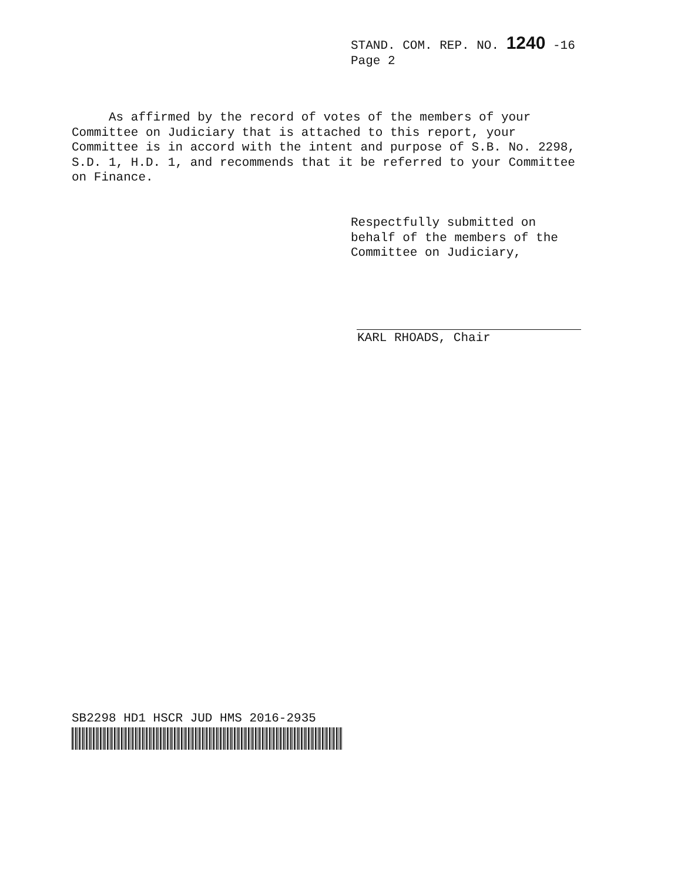STAND. COM. REP. NO. 1240 -16
Page 2
As affirmed by the record of votes of the members of your Committee on Judiciary that is attached to this report, your Committee is in accord with the intent and purpose of S.B. No. 2298, S.D. 1, H.D. 1, and recommends that it be referred to your Committee on Finance.
Respectfully submitted on
behalf of the members of the
Committee on Judiciary,
KARL RHOADS, Chair
SB2298 HD1 HSCR JUD HMS 2016-2935